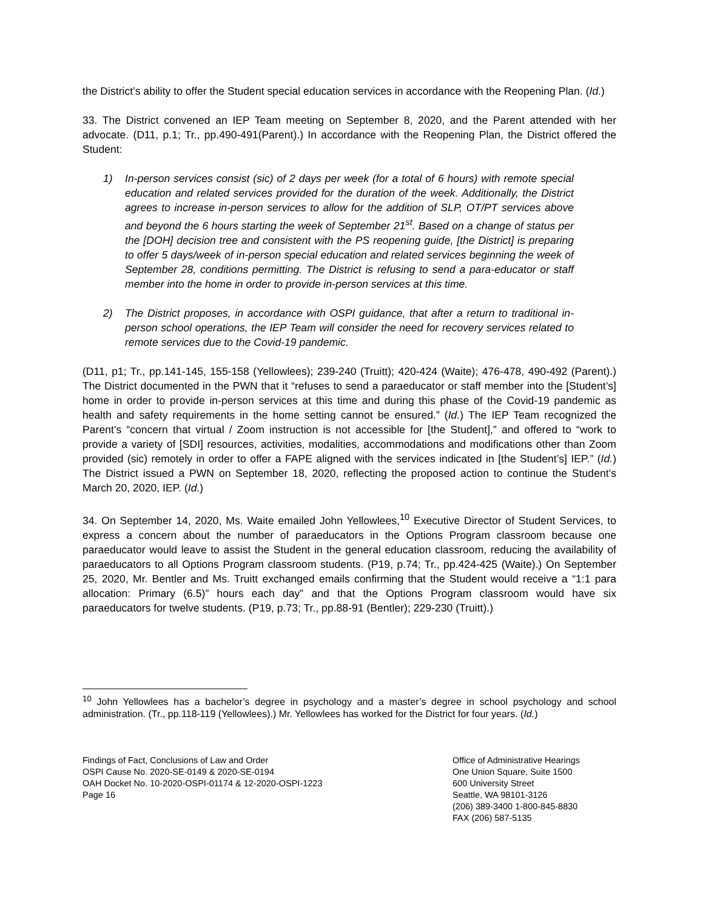the District’s ability to offer the Student special education services in accordance with the Reopening Plan. (Id.)
33. The District convened an IEP Team meeting on September 8, 2020, and the Parent attended with her advocate. (D11, p.1; Tr., pp.490-491(Parent).) In accordance with the Reopening Plan, the District offered the Student:
1) In-person services consist (sic) of 2 days per week (for a total of 6 hours) with remote special education and related services provided for the duration of the week. Additionally, the District agrees to increase in-person services to allow for the addition of SLP, OT/PT services above and beyond the 6 hours starting the week of September 21<sup>st</sup>. Based on a change of status per the [DOH] decision tree and consistent with the PS reopening guide, [the District] is preparing to offer 5 days/week of in-person special education and related services beginning the week of September 28, conditions permitting. The District is refusing to send a para-educator or staff member into the home in order to provide in-person services at this time.
2) The District proposes, in accordance with OSPI guidance, that after a return to traditional in-person school operations, the IEP Team will consider the need for recovery services related to remote services due to the Covid-19 pandemic.
(D11, p1; Tr., pp.141-145, 155-158 (Yellowlees); 239-240 (Truitt); 420-424 (Waite); 476-478, 490-492 (Parent).) The District documented in the PWN that it “refuses to send a paraeducator or staff member into the [Student’s] home in order to provide in-person services at this time and during this phase of the Covid-19 pandemic as health and safety requirements in the home setting cannot be ensured.” (Id.) The IEP Team recognized the Parent’s “concern that virtual / Zoom instruction is not accessible for [the Student],” and offered to “work to provide a variety of [SDI] resources, activities, modalities, accommodations and modifications other than Zoom provided (sic) remotely in order to offer a FAPE aligned with the services indicated in [the Student’s] IEP.” (Id.) The District issued a PWN on September 18, 2020, reflecting the proposed action to continue the Student’s March 20, 2020, IEP. (Id.)
34. On September 14, 2020, Ms. Waite emailed John Yellowlees,<sup>10</sup> Executive Director of Student Services, to express a concern about the number of paraeducators in the Options Program classroom because one paraeducator would leave to assist the Student in the general education classroom, reducing the availability of paraeducators to all Options Program classroom students. (P19, p.74; Tr., pp.424-425 (Waite).) On September 25, 2020, Mr. Bentler and Ms. Truitt exchanged emails confirming that the Student would receive a “1:1 para allocation: Primary (6.5)” hours each day” and that the Options Program classroom would have six paraeducators for twelve students. (P19, p.73; Tr., pp.88-91 (Bentler); 229-230 (Truitt).)
<sup>10</sup> John Yellowlees has a bachelor’s degree in psychology and a master’s degree in school psychology and school administration. (Tr., pp.118-119 (Yellowlees).) Mr. Yellowlees has worked for the District for four years. (Id.)
Findings of Fact, Conclusions of Law and Order
OSPI Cause No. 2020-SE-0149 & 2020-SE-0194
OAH Docket No. 10-2020-OSPI-01174 & 12-2020-OSPI-1223
Page 16
Office of Administrative Hearings
One Union Square, Suite 1500
600 University Street
Seattle, WA 98101-3126
(206) 389-3400 1-800-845-8830
FAX (206) 587-5135